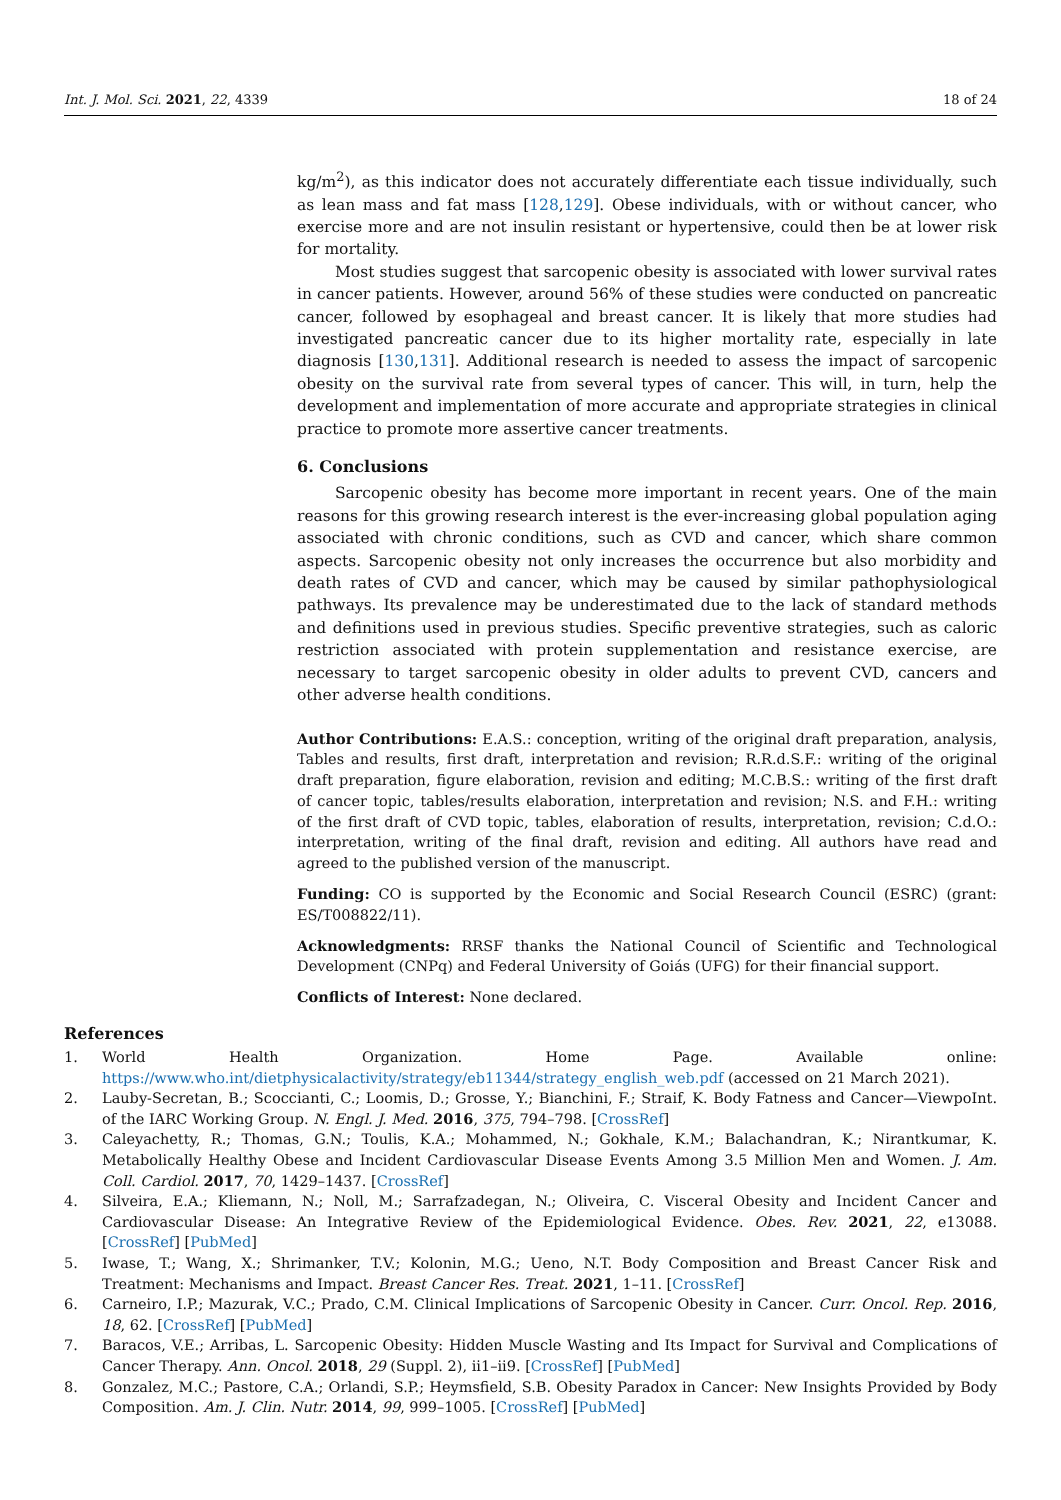Int. J. Mol. Sci. 2021, 22, 4339 18 of 24
kg/m<sup>2</sup>), as this indicator does not accurately differentiate each tissue individually, such as lean mass and fat mass [128,129]. Obese individuals, with or without cancer, who exercise more and are not insulin resistant or hypertensive, could then be at lower risk for mortality.
Most studies suggest that sarcopenic obesity is associated with lower survival rates in cancer patients. However, around 56% of these studies were conducted on pancreatic cancer, followed by esophageal and breast cancer. It is likely that more studies had investigated pancreatic cancer due to its higher mortality rate, especially in late diagnosis [130,131]. Additional research is needed to assess the impact of sarcopenic obesity on the survival rate from several types of cancer. This will, in turn, help the development and implementation of more accurate and appropriate strategies in clinical practice to promote more assertive cancer treatments.
6. Conclusions
Sarcopenic obesity has become more important in recent years. One of the main reasons for this growing research interest is the ever-increasing global population aging associated with chronic conditions, such as CVD and cancer, which share common aspects. Sarcopenic obesity not only increases the occurrence but also morbidity and death rates of CVD and cancer, which may be caused by similar pathophysiological pathways. Its prevalence may be underestimated due to the lack of standard methods and definitions used in previous studies. Specific preventive strategies, such as caloric restriction associated with protein supplementation and resistance exercise, are necessary to target sarcopenic obesity in older adults to prevent CVD, cancers and other adverse health conditions.
Author Contributions: E.A.S.: conception, writing of the original draft preparation, analysis, Tables and results, first draft, interpretation and revision; R.R.d.S.F.: writing of the original draft preparation, figure elaboration, revision and editing; M.C.B.S.: writing of the first draft of cancer topic, tables/results elaboration, interpretation and revision; N.S. and F.H.: writing of the first draft of CVD topic, tables, elaboration of results, interpretation, revision; C.d.O.: interpretation, writing of the final draft, revision and editing. All authors have read and agreed to the published version of the manuscript.
Funding: CO is supported by the Economic and Social Research Council (ESRC) (grant: ES/T008822/11).
Acknowledgments: RRSF thanks the National Council of Scientific and Technological Development (CNPq) and Federal University of Goiás (UFG) for their financial support.
Conflicts of Interest: None declared.
References
1. World Health Organization. Home Page. Available online: https://www.who.int/dietphysicalactivity/strategy/eb11344/strategy_english_web.pdf (accessed on 21 March 2021).
2. Lauby-Secretan, B.; Scoccianti, C.; Loomis, D.; Grosse, Y.; Bianchini, F.; Straif, K. Body Fatness and Cancer—ViewpoInt. of the IARC Working Group. N. Engl. J. Med. 2016, 375, 794–798. [CrossRef]
3. Caleyachetty, R.; Thomas, G.N.; Toulis, K.A.; Mohammed, N.; Gokhale, K.M.; Balachandran, K.; Nirantkumar, K. Metabolically Healthy Obese and Incident Cardiovascular Disease Events Among 3.5 Million Men and Women. J. Am. Coll. Cardiol. 2017, 70, 1429–1437. [CrossRef]
4. Silveira, E.A.; Kliemann, N.; Noll, M.; Sarrafzadegan, N.; Oliveira, C. Visceral Obesity and Incident Cancer and Cardiovascular Disease: An Integrative Review of the Epidemiological Evidence. Obes. Rev. 2021, 22, e13088. [CrossRef] [PubMed]
5. Iwase, T.; Wang, X.; Shrimanker, T.V.; Kolonin, M.G.; Ueno, N.T. Body Composition and Breast Cancer Risk and Treatment: Mechanisms and Impact. Breast Cancer Res. Treat. 2021, 1–11. [CrossRef]
6. Carneiro, I.P.; Mazurak, V.C.; Prado, C.M. Clinical Implications of Sarcopenic Obesity in Cancer. Curr. Oncol. Rep. 2016, 18, 62. [CrossRef] [PubMed]
7. Baracos, V.E.; Arribas, L. Sarcopenic Obesity: Hidden Muscle Wasting and Its Impact for Survival and Complications of Cancer Therapy. Ann. Oncol. 2018, 29 (Suppl. 2), ii1–ii9. [CrossRef] [PubMed]
8. Gonzalez, M.C.; Pastore, C.A.; Orlandi, S.P.; Heymsfield, S.B. Obesity Paradox in Cancer: New Insights Provided by Body Composition. Am. J. Clin. Nutr. 2014, 99, 999–1005. [CrossRef] [PubMed]